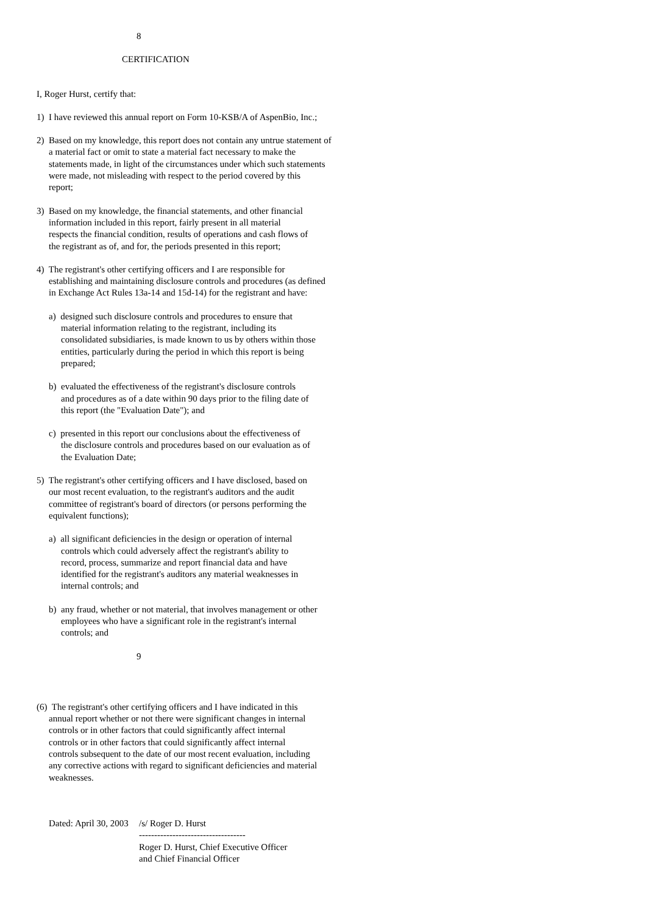8
CERTIFICATION
I, Roger Hurst, certify that:
1) I have reviewed this annual report on Form 10-KSB/A of AspenBio, Inc.;
2) Based on my knowledge, this report does not contain any untrue statement of
a material fact or omit to state a material fact necessary to make the
statements made, in light of the circumstances under which such statements
were made, not misleading with respect to the period covered by this
report;
3) Based on my knowledge, the financial statements, and other financial
information included in this report, fairly present in all material
respects the financial condition, results of operations and cash flows of
the registrant as of, and for, the periods presented in this report;
4) The registrant's other certifying officers and I are responsible for
establishing and maintaining disclosure controls and procedures (as defined
in Exchange Act Rules 13a-14 and 15d-14) for the registrant and have:
a) designed such disclosure controls and procedures to ensure that
material information relating to the registrant, including its
consolidated subsidiaries, is made known to us by others within those
entities, particularly during the period in which this report is being
prepared;
b) evaluated the effectiveness of the registrant's disclosure controls
and procedures as of a date within 90 days prior to the filing date of
this report (the "Evaluation Date"); and
c) presented in this report our conclusions about the effectiveness of
the disclosure controls and procedures based on our evaluation as of
the Evaluation Date;
5) The registrant's other certifying officers and I have disclosed, based on
our most recent evaluation, to the registrant's auditors and the audit
committee of registrant's board of directors (or persons performing the
equivalent functions);
a) all significant deficiencies in the design or operation of internal
controls which could adversely affect the registrant's ability to
record, process, summarize and report financial data and have
identified for the registrant's auditors any material weaknesses in
internal controls; and
b) any fraud, whether or not material, that involves management or other
employees who have a significant role in the registrant's internal
controls; and
9
(6) The registrant's other certifying officers and I have indicated in this
annual report whether or not there were significant changes in internal
controls or in other factors that could significantly affect internal
controls or in other factors that could significantly affect internal
controls subsequent to the date of our most recent evaluation, including
any corrective actions with regard to significant deficiencies and material
weaknesses.
Dated: April 30, 2003
/s/ Roger D. Hurst
-----------------------------------
Roger D. Hurst, Chief Executive Officer
and Chief Financial Officer